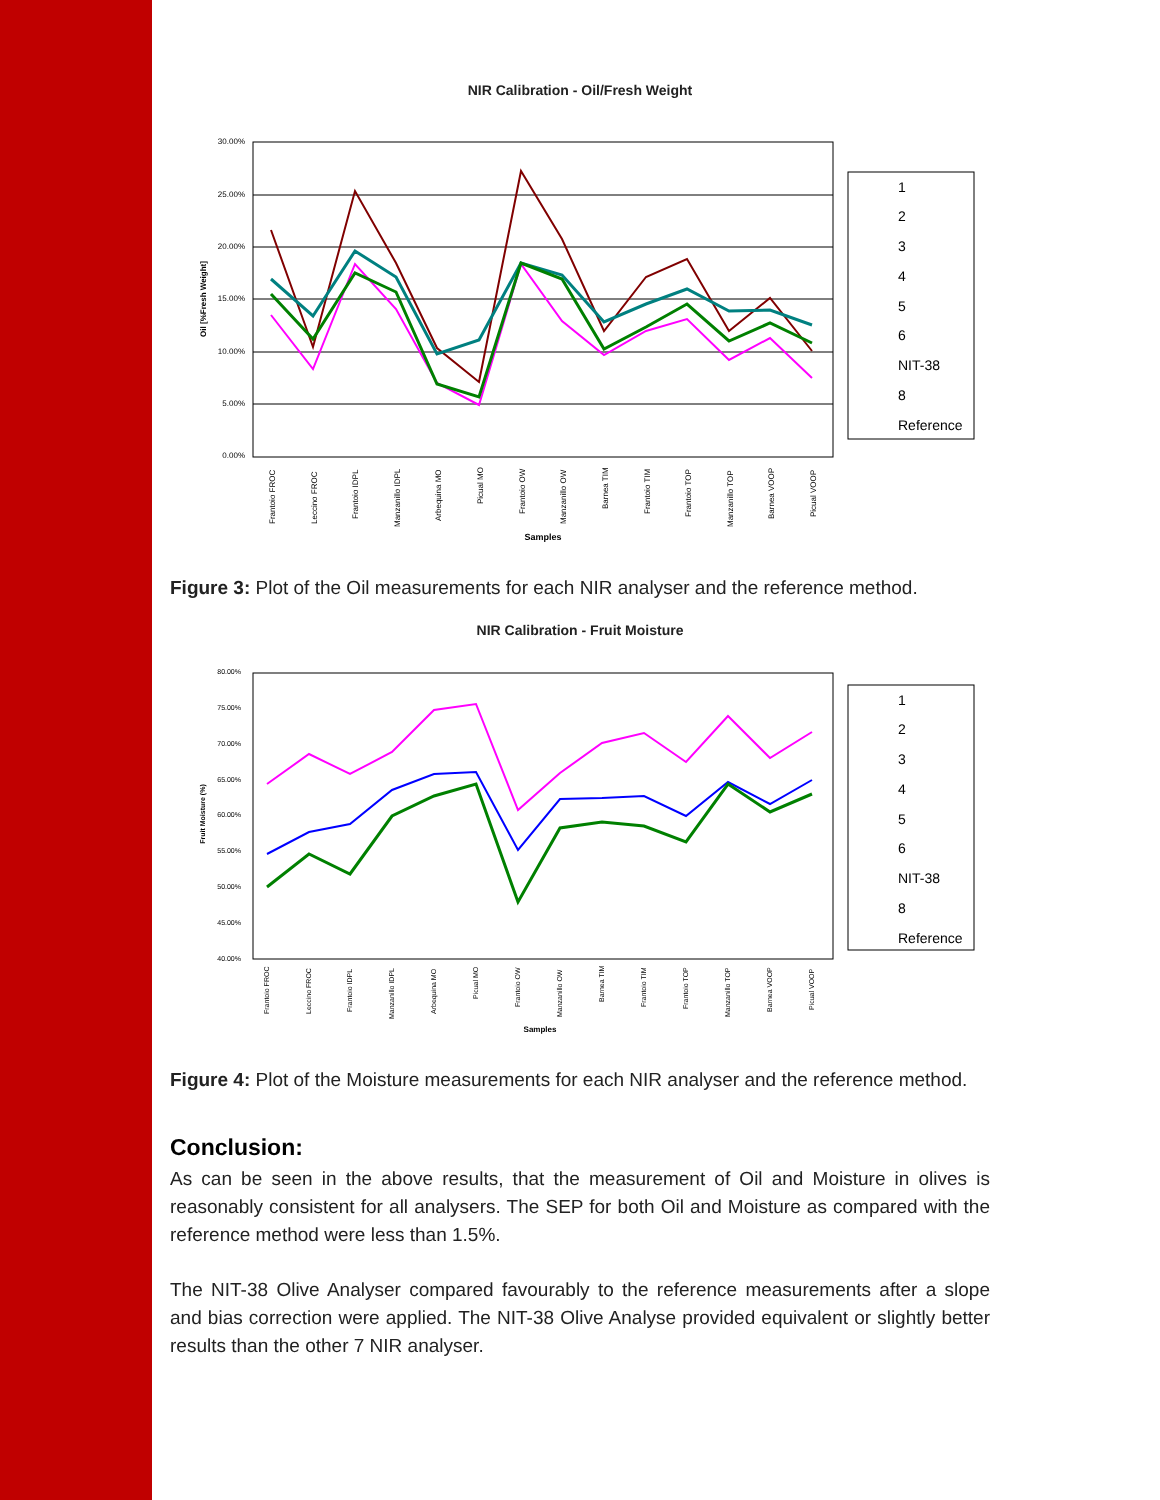NIR Calibration - Oil/Fresh Weight
30.00%
25.00%
20.00%
15.00%
10.00%
5.00%
0.00%
Samples
Oil [%Fresh Weight]
1
2
3
4
5
6
NIT-38
8
Reference
Frantoio FROC
Leccino FROC
Frantoio IDPL
Manzanillo IDPL
Arbequina MO
Picual MO
Frantoio OW
Manzanillo OW
Barnea TIM
Frantoio TIM
Frantoio TOP
Manzanillo TOP
Barnea VOOP
Picual VOOP
Figure 3: Plot of the Oil measurements for each NIR analyser and the reference method.
NIR Calibration - Fruit Moisture
80.00%
75.00%
70.00%
65.00%
60.00%
55.00%
50.00%
45.00%
40.00%
Samples
Fruit Moisture (%)
1
2
3
4
5
6
NIT-38
8
Reference
Frantoio FROC
Leccino FROC
Frantoio IDPL
Manzanillo IDPL
Arbequina MO
Picual MO
Frantoio OW
Manzanillo OW
Barnea TIM
Frantoio TIM
Frantoio TOP
Manzanillo TOP
Barnea VOOP
Picual VOOP
Figure 4: Plot of the Moisture measurements for each NIR analyser and the reference method.
Conclusion:
As can be seen in the above results, that the measurement of Oil and Moisture in olives is reasonably consistent for all analysers. The SEP for both Oil and Moisture as compared with the reference method were less than 1.5%.
The NIT-38 Olive Analyser compared favourably to the reference measurements after a slope and bias correction were applied. The NIT-38 Olive Analyse provided equivalent or slightly better results than the other 7 NIR analyser.